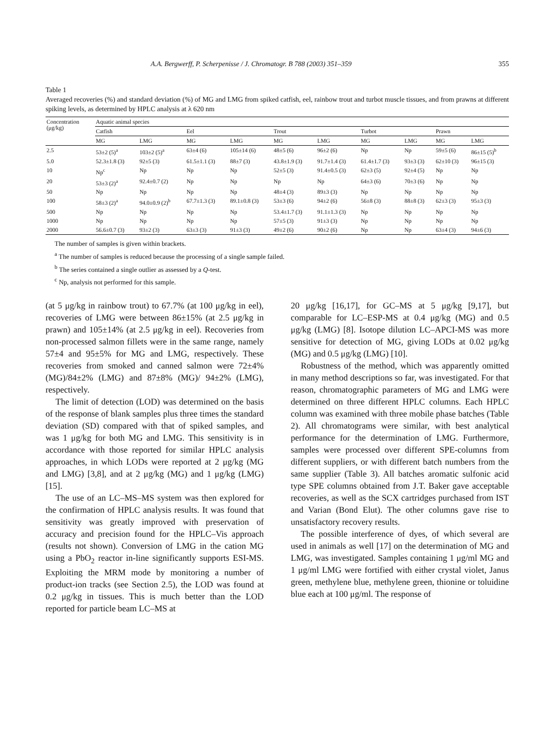A.A. Bergwerff, P. Scherpenisse / J. Chromatogr. B 788 (2003) 351–359 355
Table 1
Averaged recoveries (%) and standard deviation (%) of MG and LMG from spiked catfish, eel, rainbow trout and turbot muscle tissues, and from prawns at different spiking levels, as determined by HPLC analysis at λ 620 nm
| Concentration (μg/kg) | Aquatic animal species | | | | | | | | | |
| --- | --- | --- | --- | --- | --- | --- | --- | --- | --- | --- |
| | Catfish | | Eel | | Trout | | Turbot | | Prawn | |
| | MG | LMG | MG | LMG | MG | LMG | MG | LMG | MG | LMG |
| 2.5 | 53±2 (5)<sup>a</sup> | 103±2 (5)<sup>a</sup> | 63±4 (6) | 105±14 (6) | 48±5 (6) | 96±2 (6) | Np | Np | 59±5 (6) | 86±15 (5)<sup>b</sup> |
| 5.0 | 52.3±1.8 (3) | 92±5 (3) | 61.5±1.1 (3) | 88±7 (3) | 43.8±1.9 (3) | 91.7±1.4 (3) | 61.4±1.7 (3) | 93±3 (3) | 62±10 (3) | 96±15 (3) |
| 10 | Np<sup>c</sup> | Np | Np | Np | 52±5 (3) | 91.4±0.5 (3) | 62±3 (5) | 92±4 (5) | Np | Np |
| 20 | 53±3 (2)<sup>a</sup> | 92.4±0.7 (2) | Np | Np | Np | Np | 64±3 (6) | 70±3 (6) | Np | Np |
| 50 | Np | Np | Np | Np | 48±4 (3) | 89±3 (3) | Np | Np | Np | Np |
| 100 | 58±3 (2)<sup>a</sup> | 94.0±0.9 (2)<sup>b</sup> | 67.7±1.3 (3) | 89.1±0.8 (3) | 53±3 (6) | 94±2 (6) | 56±8 (3) | 88±8 (3) | 62±3 (3) | 95±3 (3) |
| 500 | Np | Np | Np | Np | 53.4±1.7 (3) | 91.1±1.3 (3) | Np | Np | Np | Np |
| 1000 | Np | Np | Np | Np | 57±5 (3) | 91±3 (3) | Np | Np | Np | Np |
| 2000 | 56.6±0.7 (3) | 93±2 (3) | 63±3 (3) | 91±3 (3) | 49±2 (6) | 90±2 (6) | Np | Np | 63±4 (3) | 94±6 (3) |
The number of samples is given within brackets.
<sup>a</sup> The number of samples is reduced because the processing of a single sample failed.
<sup>b</sup> The series contained a single outlier as assessed by a Q-test.
<sup>c</sup> Np, analysis not performed for this sample.
(at 5 μg/kg in rainbow trout) to 67.7% (at 100 μg/kg in eel), recoveries of LMG were between 86±15% (at 2.5 μg/kg in prawn) and 105±14% (at 2.5 μg/kg in eel). Recoveries from non-processed salmon fillets were in the same range, namely 57±4 and 95±5% for MG and LMG, respectively. These recoveries from smoked and canned salmon were 72±4% (MG)/84±2% (LMG) and 87±8% (MG)/ 94±2% (LMG), respectively.
The limit of detection (LOD) was determined on the basis of the response of blank samples plus three times the standard deviation (SD) compared with that of spiked samples, and was 1 μg/kg for both MG and LMG. This sensitivity is in accordance with those reported for similar HPLC analysis approaches, in which LODs were reported at 2 μg/kg (MG and LMG) [3,8], and at 2 μg/kg (MG) and 1 μg/kg (LMG) [15].
The use of an LC–MS–MS system was then explored for the confirmation of HPLC analysis results. It was found that sensitivity was greatly improved with preservation of accuracy and precision found for the HPLC–Vis approach (results not shown). Conversion of LMG in the cation MG using a PbO<sub>2</sub> reactor in-line significantly supports ESI-MS. Exploiting the MRM mode by monitoring a number of product-ion tracks (see Section 2.5), the LOD was found at 0.2 μg/kg in tissues. This is much better than the LOD reported for particle beam LC–MS at
20 μg/kg [16,17], for GC–MS at 5 μg/kg [9,17], but comparable for LC–ESP-MS at 0.4 μg/kg (MG) and 0.5 μg/kg (LMG) [8]. Isotope dilution LC–APCI-MS was more sensitive for detection of MG, giving LODs at 0.02 μg/kg (MG) and 0.5 μg/kg (LMG) [10].
Robustness of the method, which was apparently omitted in many method descriptions so far, was investigated. For that reason, chromatographic parameters of MG and LMG were determined on three different HPLC columns. Each HPLC column was examined with three mobile phase batches (Table 2). All chromatograms were similar, with best analytical performance for the determination of LMG. Furthermore, samples were processed over different SPE-columns from different suppliers, or with different batch numbers from the same supplier (Table 3). All batches aromatic sulfonic acid type SPE columns obtained from J.T. Baker gave acceptable recoveries, as well as the SCX cartridges purchased from IST and Varian (Bond Elut). The other columns gave rise to unsatisfactory recovery results.
The possible interference of dyes, of which several are used in animals as well [17] on the determination of MG and LMG, was investigated. Samples containing 1 μg/ml MG and 1 μg/ml LMG were fortified with either crystal violet, Janus green, methylene blue, methylene green, thionine or toluidine blue each at 100 μg/ml. The response of